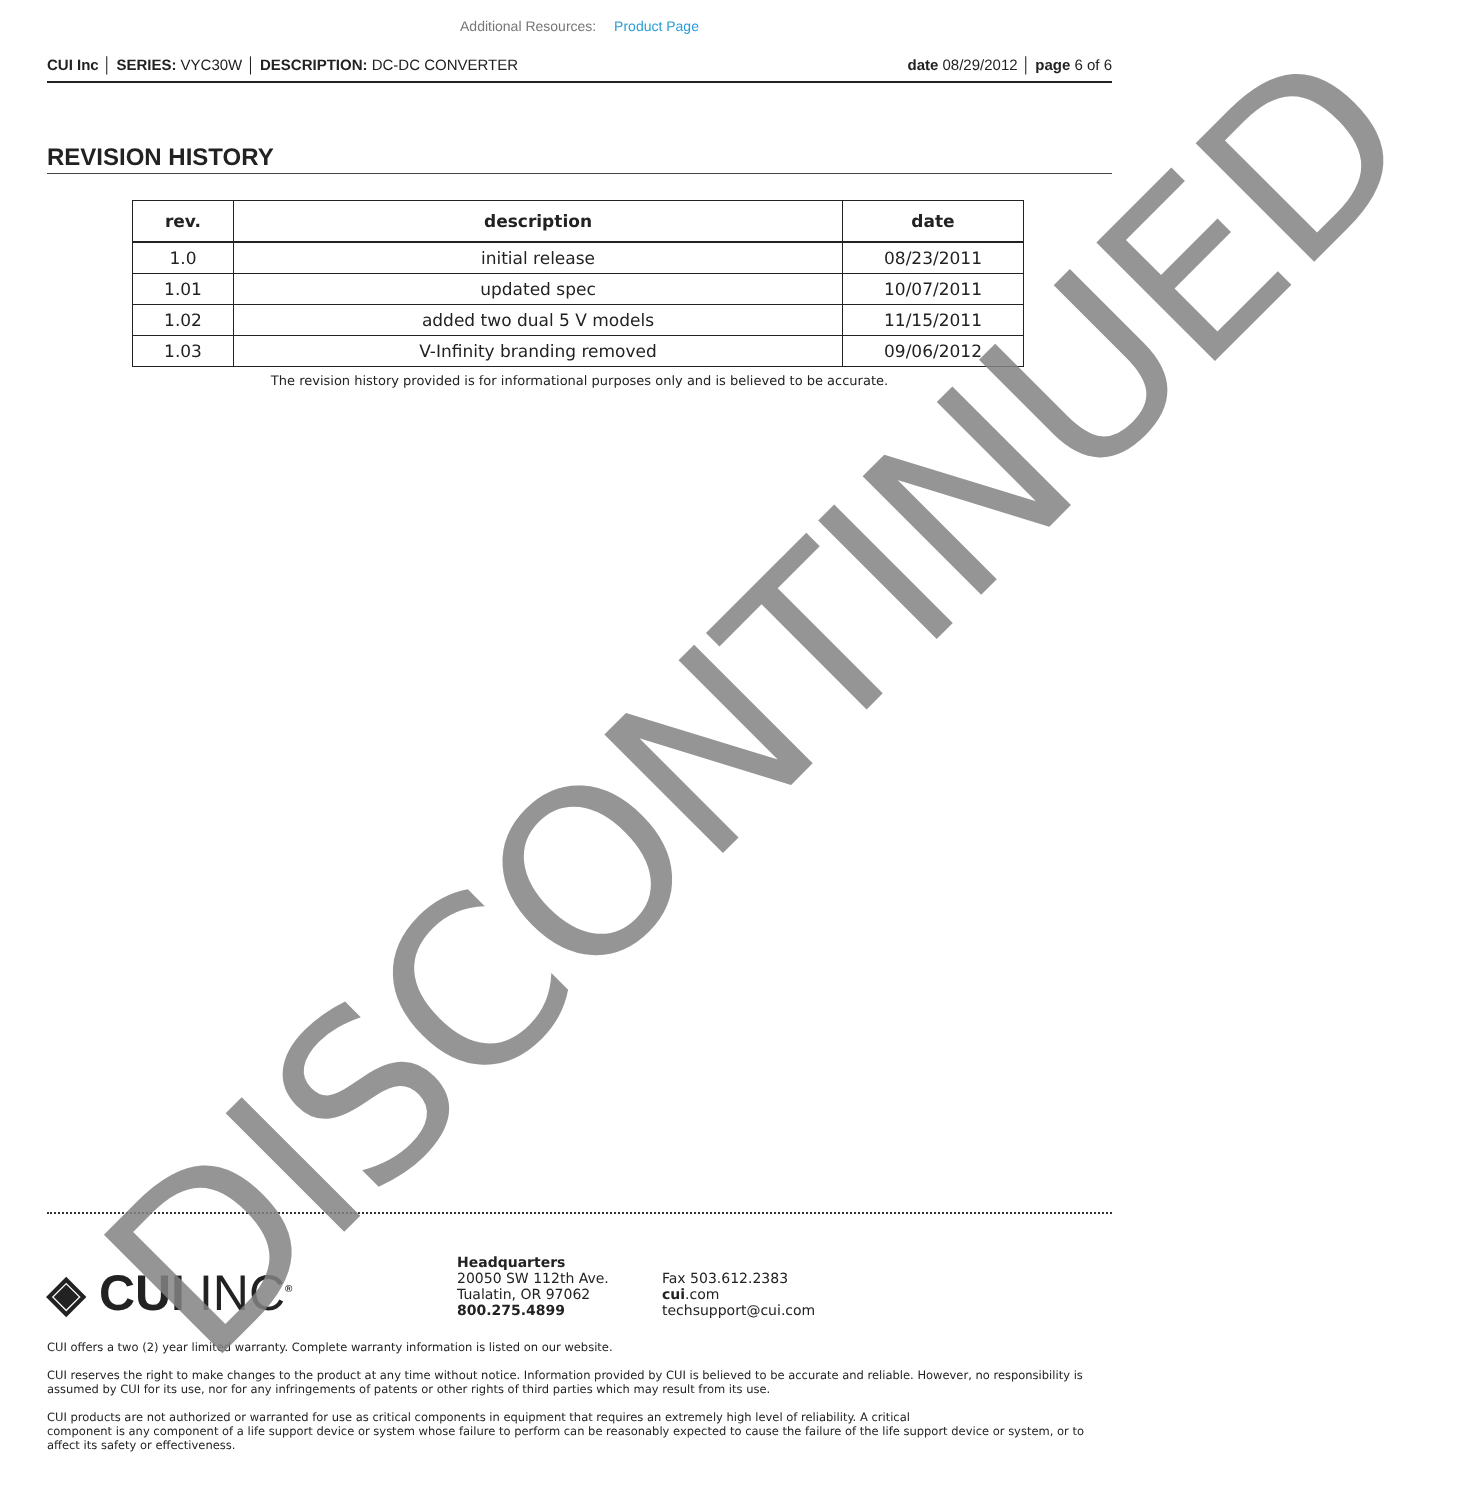Additional Resources: Product Page
CUI Inc │ SERIES: VYC30W │ DESCRIPTION: DC-DC CONVERTER date 08/29/2012 │ page 6 of 6
REVISION HISTORY
| rev. | description | date |
| --- | --- | --- |
| 1.0 | initial release | 08/23/2011 |
| 1.01 | updated spec | 10/07/2011 |
| 1.02 | added two dual 5 V models | 11/15/2011 |
| 1.03 | V-Infinity branding removed | 09/06/2012 |
The revision history provided is for informational purposes only and is believed to be accurate.
◈ CUI INC<sup>®</sup>
Headquarters
20050 SW 112th Ave.
Tualatin, OR 97062
800.275.4899
Fax 503.612.2383
cui.com
techsupport@cui.com
CUI offers a two (2) year limited warranty. Complete warranty information is listed on our website.
CUI reserves the right to make changes to the product at any time without notice. Information provided by CUI is believed to be accurate and reliable. However, no responsibility is assumed by CUI for its use, nor for any infringements of patents or other rights of third parties which may result from its use.
CUI products are not authorized or warranted for use as critical components in equipment that requires an extremely high level of reliability. A critical
component is any component of a life support device or system whose failure to perform can be reasonably expected to cause the failure of the life support device or system, or to affect its safety or effectiveness.
DISCONTINUED